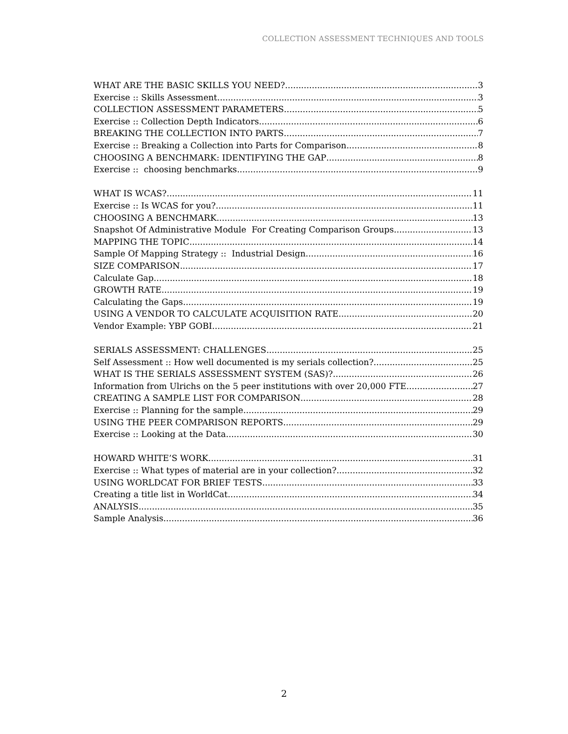COLLECTION ASSESSMENT TECHNIQUES AND TOOLS
WHAT ARE THE BASIC SKILLS YOU NEED? 3
Exercise :: Skills Assessment 3
COLLECTION ASSESSMENT PARAMETERS 5
Exercise :: Collection Depth Indicators 6
BREAKING THE COLLECTION INTO PARTS 7
Exercise :: Breaking a Collection into Parts for Comparison 8
CHOOSING A BENCHMARK: IDENTIFYING THE GAP 8
Exercise :: choosing benchmarks 9
WHAT IS WCAS? 11
Exercise :: Is WCAS for you? 11
CHOOSING A BENCHMARK 13
Snapshot Of Administrative Module For Creating Comparison Groups 13
MAPPING THE TOPIC 14
Sample Of Mapping Strategy :: Industrial Design 16
SIZE COMPARISON 17
Calculate Gap 18
GROWTH RATE 19
Calculating the Gaps 19
USING A VENDOR TO CALCULATE ACQUISITION RATE 20
Vendor Example: YBP GOBI 21
SERIALS ASSESSMENT: CHALLENGES 25
Self Assessment :: How well documented is my serials collection? 25
WHAT IS THE SERIALS ASSESSMENT SYSTEM (SAS)? 26
Information from Ulrichs on the 5 peer institutions with over 20,000 FTE 27
CREATING A SAMPLE LIST FOR COMPARISON 28
Exercise :: Planning for the sample 29
USING THE PEER COMPARISON REPORTS 29
Exercise :: Looking at the Data 30
HOWARD WHITE’S WORK 31
Exercise :: What types of material are in your collection? 32
USING WORLDCAT FOR BRIEF TESTS 33
Creating a title list in WorldCat 34
ANALYSIS 35
Sample Analysis 36
2